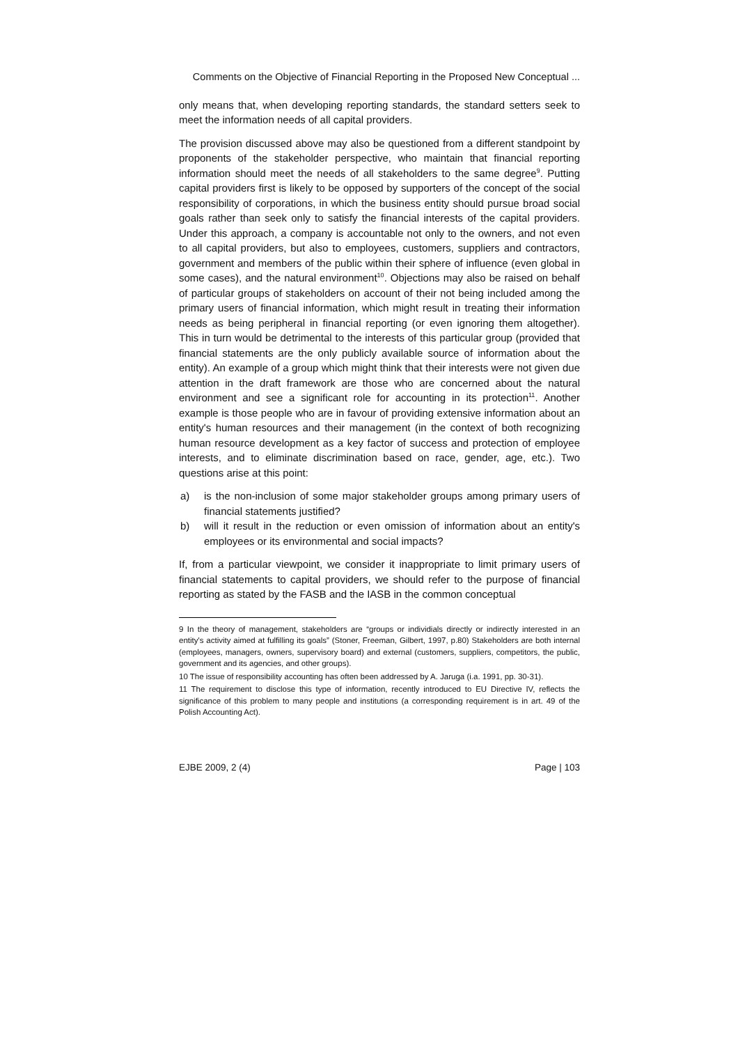Comments on the Objective of Financial Reporting in the Proposed New Conceptual ...
only means that, when developing reporting standards, the standard setters seek to meet the information needs of all capital providers.
The provision discussed above may also be questioned from a different standpoint by proponents of the stakeholder perspective, who maintain that financial reporting information should meet the needs of all stakeholders to the same degree<sup>9</sup>. Putting capital providers first is likely to be opposed by supporters of the concept of the social responsibility of corporations, in which the business entity should pursue broad social goals rather than seek only to satisfy the financial interests of the capital providers. Under this approach, a company is accountable not only to the owners, and not even to all capital providers, but also to employees, customers, suppliers and contractors, government and members of the public within their sphere of influence (even global in some cases), and the natural environment<sup>10</sup>. Objections may also be raised on behalf of particular groups of stakeholders on account of their not being included among the primary users of financial information, which might result in treating their information needs as being peripheral in financial reporting (or even ignoring them altogether). This in turn would be detrimental to the interests of this particular group (provided that financial statements are the only publicly available source of information about the entity). An example of a group which might think that their interests were not given due attention in the draft framework are those who are concerned about the natural environment and see a significant role for accounting in its protection<sup>11</sup>. Another example is those people who are in favour of providing extensive information about an entity's human resources and their management (in the context of both recognizing human resource development as a key factor of success and protection of employee interests, and to eliminate discrimination based on race, gender, age, etc.). Two questions arise at this point:
a) is the non-inclusion of some major stakeholder groups among primary users of financial statements justified?
b) will it result in the reduction or even omission of information about an entity's employees or its environmental and social impacts?
If, from a particular viewpoint, we consider it inappropriate to limit primary users of financial statements to capital providers, we should refer to the purpose of financial reporting as stated by the FASB and the IASB in the common conceptual
9 In the theory of management, stakeholders are “groups or individials directly or indirectly interested in an entity's activity aimed at fulfilling its goals” (Stoner, Freeman, Gilbert, 1997, p.80) Stakeholders are both internal (employees, managers, owners, supervisory board) and external (customers, suppliers, competitors, the public, government and its agencies, and other groups).
10 The issue of responsibility accounting has often been addressed by A. Jaruga (i.a. 1991, pp. 30-31).
11 The requirement to disclose this type of information, recently introduced to EU Directive IV, reflects the significance of this problem to many people and institutions (a corresponding requirement is in art. 49 of the Polish Accounting Act).
EJBE 2009, 2 (4) Page | 103